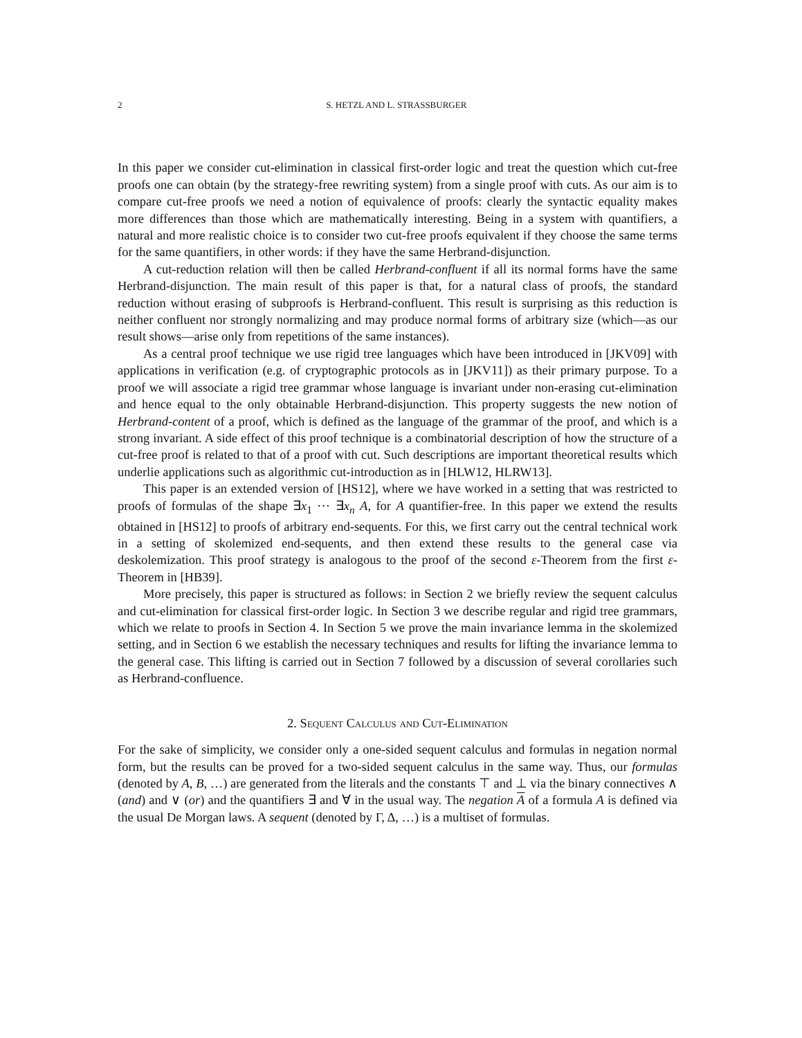2 S. HETZL AND L. STRASSBURGER
In this paper we consider cut-elimination in classical first-order logic and treat the question which cut-free proofs one can obtain (by the strategy-free rewriting system) from a single proof with cuts. As our aim is to compare cut-free proofs we need a notion of equivalence of proofs: clearly the syntactic equality makes more differences than those which are mathematically interesting. Being in a system with quantifiers, a natural and more realistic choice is to consider two cut-free proofs equivalent if they choose the same terms for the same quantifiers, in other words: if they have the same Herbrand-disjunction.
A cut-reduction relation will then be called Herbrand-confluent if all its normal forms have the same Herbrand-disjunction. The main result of this paper is that, for a natural class of proofs, the standard reduction without erasing of subproofs is Herbrand-confluent. This result is surprising as this reduction is neither confluent nor strongly normalizing and may produce normal forms of arbitrary size (which—as our result shows—arise only from repetitions of the same instances).
As a central proof technique we use rigid tree languages which have been introduced in [JKV09] with applications in verification (e.g. of cryptographic protocols as in [JKV11]) as their primary purpose. To a proof we will associate a rigid tree grammar whose language is invariant under non-erasing cut-elimination and hence equal to the only obtainable Herbrand-disjunction. This property suggests the new notion of Herbrand-content of a proof, which is defined as the language of the grammar of the proof, and which is a strong invariant. A side effect of this proof technique is a combinatorial description of how the structure of a cut-free proof is related to that of a proof with cut. Such descriptions are important theoretical results which underlie applications such as algorithmic cut-introduction as in [HLW12, HLRW13].
This paper is an extended version of [HS12], where we have worked in a setting that was restricted to proofs of formulas of the shape ∃x<sub>1</sub> ⋯ ∃x<sub>n</sub> A, for A quantifier-free. In this paper we extend the results obtained in [HS12] to proofs of arbitrary end-sequents. For this, we first carry out the central technical work in a setting of skolemized end-sequents, and then extend these results to the general case via deskolemization. This proof strategy is analogous to the proof of the second ε-Theorem from the first ε-Theorem in [HB39].
More precisely, this paper is structured as follows: in Section 2 we briefly review the sequent calculus and cut-elimination for classical first-order logic. In Section 3 we describe regular and rigid tree grammars, which we relate to proofs in Section 4. In Section 5 we prove the main invariance lemma in the skolemized setting, and in Section 6 we establish the necessary techniques and results for lifting the invariance lemma to the general case. This lifting is carried out in Section 7 followed by a discussion of several corollaries such as Herbrand-confluence.
2. Sequent Calculus and Cut-Elimination
For the sake of simplicity, we consider only a one-sided sequent calculus and formulas in negation normal form, but the results can be proved for a two-sided sequent calculus in the same way. Thus, our formulas (denoted by A, B, …) are generated from the literals and the constants ⊤ and ⊥ via the binary connectives ∧ (and) and ∨ (or) and the quantifiers ∃ and ∀ in the usual way. The negation A of a formula A is defined via the usual De Morgan laws. A sequent (denoted by Γ, Δ, …) is a multiset of formulas.